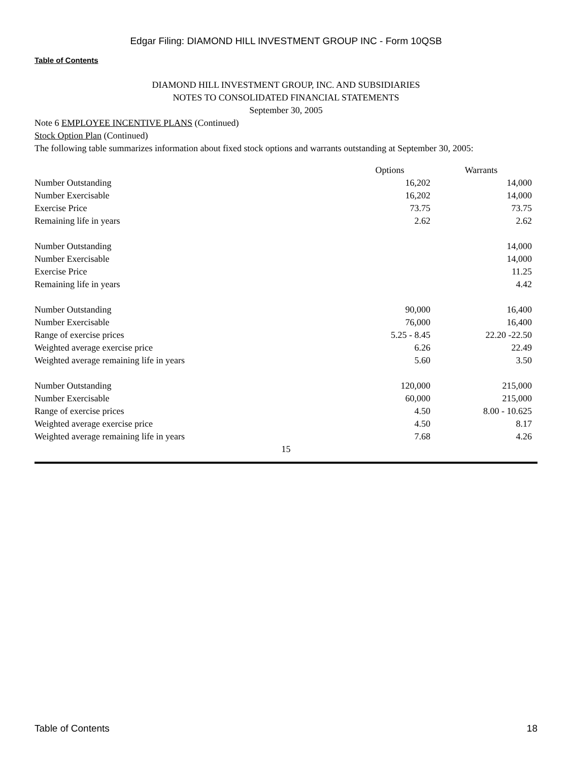Edgar Filing: DIAMOND HILL INVESTMENT GROUP INC - Form 10QSB
Table of Contents
DIAMOND HILL INVESTMENT GROUP, INC. AND SUBSIDIARIES
NOTES TO CONSOLIDATED FINANCIAL STATEMENTS
September 30, 2005
Note 6 EMPLOYEE INCENTIVE PLANS (Continued)
Stock Option Plan (Continued)
The following table summarizes information about fixed stock options and warrants outstanding at September 30, 2005:
| | Options | Warrants |
| --- | --- | --- |
| Number Outstanding | 16,202 | 14,000 |
| Number Exercisable | 16,202 | 14,000 |
| Exercise Price | 73.75 | 73.75 |
| Remaining life in years | 2.62 | 2.62 |
| Number Outstanding | | 14,000 |
| Number Exercisable | | 14,000 |
| Exercise Price | | 11.25 |
| Remaining life in years | | 4.42 |
| Number Outstanding | 90,000 | 16,400 |
| Number Exercisable | 76,000 | 16,400 |
| Range of exercise prices | 5.25 - 8.45 | 22.20 -22.50 |
| Weighted average exercise price | 6.26 | 22.49 |
| Weighted average remaining life in years | 5.60 | 3.50 |
| Number Outstanding | 120,000 | 215,000 |
| Number Exercisable | 60,000 | 215,000 |
| Range of exercise prices | 4.50 | 8.00 - 10.625 |
| Weighted average exercise price | 4.50 | 8.17 |
| Weighted average remaining life in years | 7.68 | 4.26 |
15
Table of Contents 18